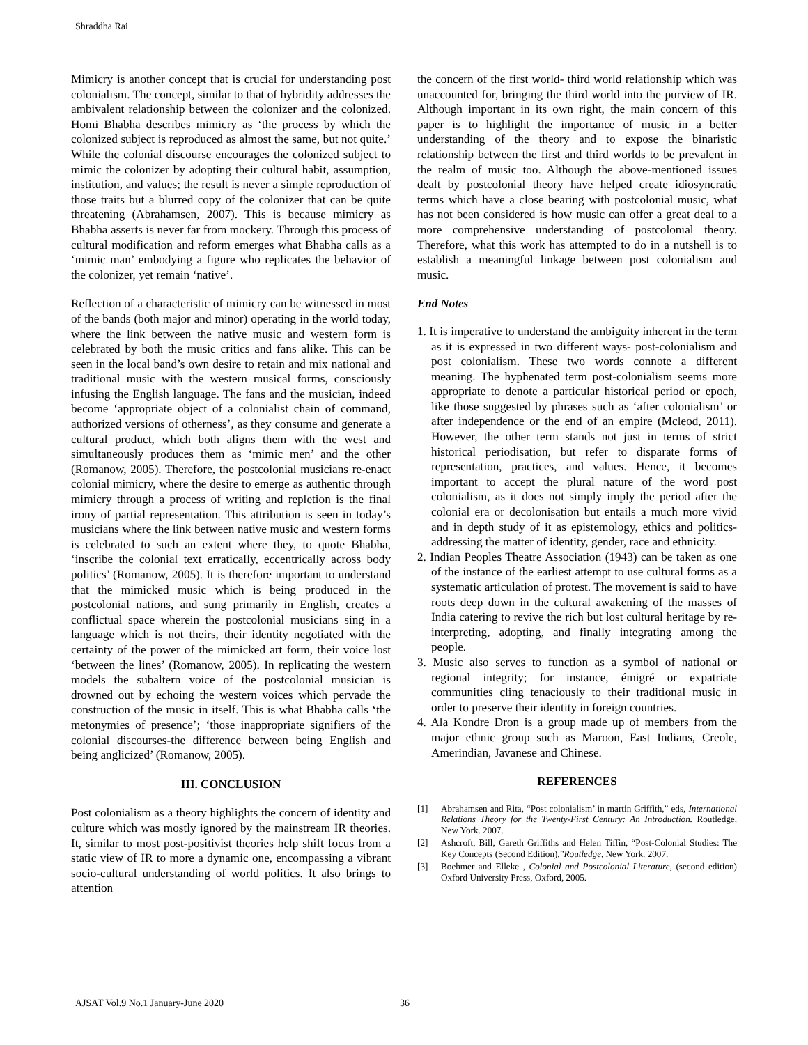Shraddha Rai
Mimicry is another concept that is crucial for understanding post colonialism. The concept, similar to that of hybridity addresses the ambivalent relationship between the colonizer and the colonized. Homi Bhabha describes mimicry as ‘the process by which the colonized subject is reproduced as almost the same, but not quite.’ While the colonial discourse encourages the colonized subject to mimic the colonizer by adopting their cultural habit, assumption, institution, and values; the result is never a simple reproduction of those traits but a blurred copy of the colonizer that can be quite threatening (Abrahamsen, 2007). This is because mimicry as Bhabha asserts is never far from mockery. Through this process of cultural modification and reform emerges what Bhabha calls as a ‘mimic man’ embodying a figure who replicates the behavior of the colonizer, yet remain ‘native’.
Reflection of a characteristic of mimicry can be witnessed in most of the bands (both major and minor) operating in the world today, where the link between the native music and western form is celebrated by both the music critics and fans alike. This can be seen in the local band’s own desire to retain and mix national and traditional music with the western musical forms, consciously infusing the English language. The fans and the musician, indeed become ‘appropriate object of a colonialist chain of command, authorized versions of otherness’, as they consume and generate a cultural product, which both aligns them with the west and simultaneously produces them as ‘mimic men’ and the other (Romanow, 2005). Therefore, the postcolonial musicians re-enact colonial mimicry, where the desire to emerge as authentic through mimicry through a process of writing and repletion is the final irony of partial representation. This attribution is seen in today’s musicians where the link between native music and western forms is celebrated to such an extent where they, to quote Bhabha, ‘inscribe the colonial text erratically, eccentrically across body politics’ (Romanow, 2005). It is therefore important to understand that the mimicked music which is being produced in the postcolonial nations, and sung primarily in English, creates a conflictual space wherein the postcolonial musicians sing in a language which is not theirs, their identity negotiated with the certainty of the power of the mimicked art form, their voice lost ‘between the lines’ (Romanow, 2005). In replicating the western models the subaltern voice of the postcolonial musician is drowned out by echoing the western voices which pervade the construction of the music in itself. This is what Bhabha calls ‘the metonymies of presence’; ‘those inappropriate signifiers of the colonial discourses-the difference between being English and being anglicized’ (Romanow, 2005).
III. CONCLUSION
Post colonialism as a theory highlights the concern of identity and culture which was mostly ignored by the mainstream IR theories. It, similar to most post-positivist theories help shift focus from a static view of IR to more a dynamic one, encompassing a vibrant socio-cultural understanding of world politics. It also brings to attention
the concern of the first world- third world relationship which was unaccounted for, bringing the third world into the purview of IR. Although important in its own right, the main concern of this paper is to highlight the importance of music in a better understanding of the theory and to expose the binaristic relationship between the first and third worlds to be prevalent in the realm of music too. Although the above-mentioned issues dealt by postcolonial theory have helped create idiosyncratic terms which have a close bearing with postcolonial music, what has not been considered is how music can offer a great deal to a more comprehensive understanding of postcolonial theory. Therefore, what this work has attempted to do in a nutshell is to establish a meaningful linkage between post colonialism and music.
End Notes
1. It is imperative to understand the ambiguity inherent in the term as it is expressed in two different ways- post-colonialism and post colonialism. These two words connote a different meaning. The hyphenated term post-colonialism seems more appropriate to denote a particular historical period or epoch, like those suggested by phrases such as ‘after colonialism’ or after independence or the end of an empire (Mcleod, 2011). However, the other term stands not just in terms of strict historical periodisation, but refer to disparate forms of representation, practices, and values. Hence, it becomes important to accept the plural nature of the word post colonialism, as it does not simply imply the period after the colonial era or decolonisation but entails a much more vivid and in depth study of it as epistemology, ethics and politics-addressing the matter of identity, gender, race and ethnicity.
2. Indian Peoples Theatre Association (1943) can be taken as one of the instance of the earliest attempt to use cultural forms as a systematic articulation of protest. The movement is said to have roots deep down in the cultural awakening of the masses of India catering to revive the rich but lost cultural heritage by re-interpreting, adopting, and finally integrating among the people.
3. Music also serves to function as a symbol of national or regional integrity; for instance, émigré or expatriate communities cling tenaciously to their traditional music in order to preserve their identity in foreign countries.
4. Ala Kondre Dron is a group made up of members from the major ethnic group such as Maroon, East Indians, Creole, Amerindian, Javanese and Chinese.
REFERENCES
[1] Abrahamsen and Rita, “Post colonialism’ in martin Griffith,” eds, International Relations Theory for the Twenty-First Century: An Introduction. Routledge, New York. 2007.
[2] Ashcroft, Bill, Gareth Griffiths and Helen Tiffin, “Post-Colonial Studies: The Key Concepts (Second Edition),”Routledge, New York. 2007.
[3] Boehmer and Elleke , Colonial and Postcolonial Literature, (second edition) Oxford University Press, Oxford, 2005.
AJSAT Vol.9 No.1 January-June 2020 36